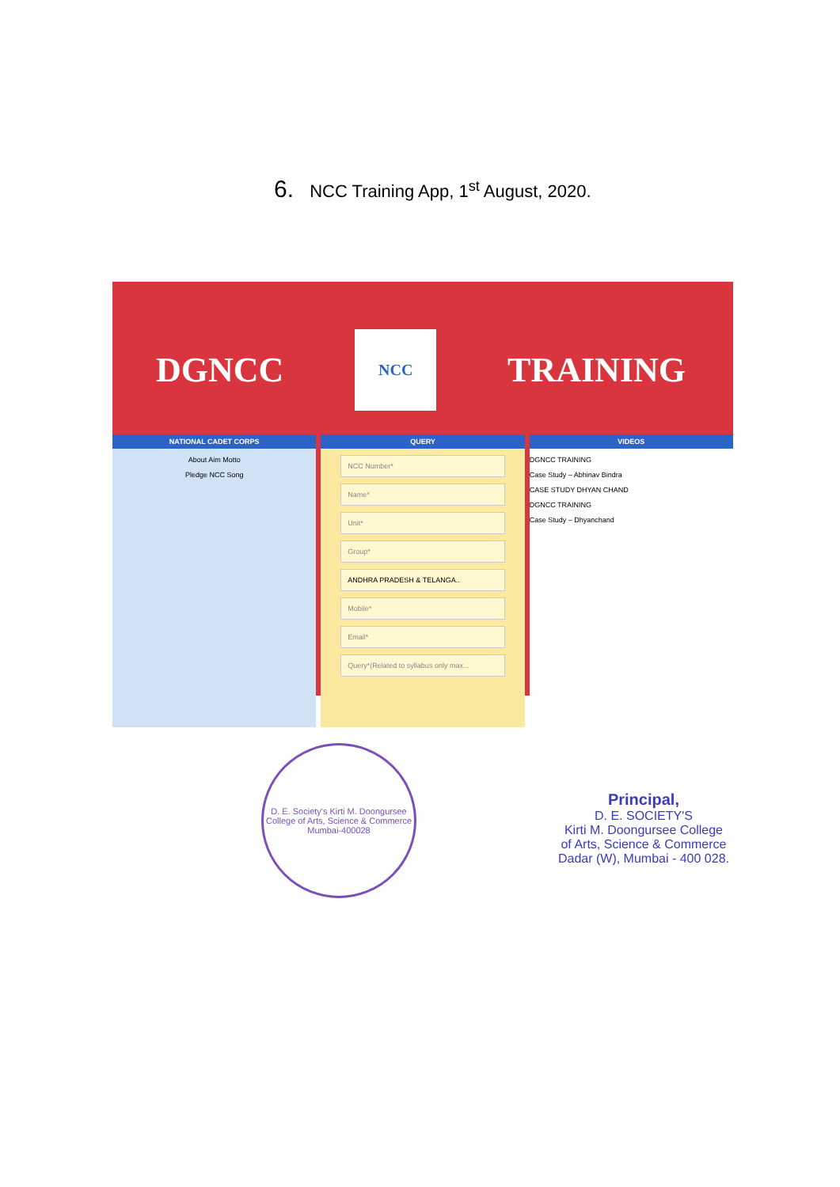6. NCC Training App, 1<sup>st</sup> August, 2020.
DGNCC NCC TRAINING
NATIONAL CADET CORPS
About Aim Motto
Pledge NCC Song
QUERY
NCC Number*
Name*
Unit*
Group*
ANDHRA PRADESH & TELANGA..
Mobile*
Email*
Query*(Related to syllabus only max...
VIDEOS
DGNCC TRAINING
Case Study – Abhinav Bindra
CASE STUDY DHYAN CHAND
DGNCC TRAINING
Case Study – Dhyanchand
D. E. Society's Kirti M. Doongursee College of Arts, Science & Commerce
Mumbai-400028
Principal,
D. E. SOCIETY'S
Kirti M. Doongursee College
of Arts, Science & Commerce
Dadar (W), Mumbai - 400 028.